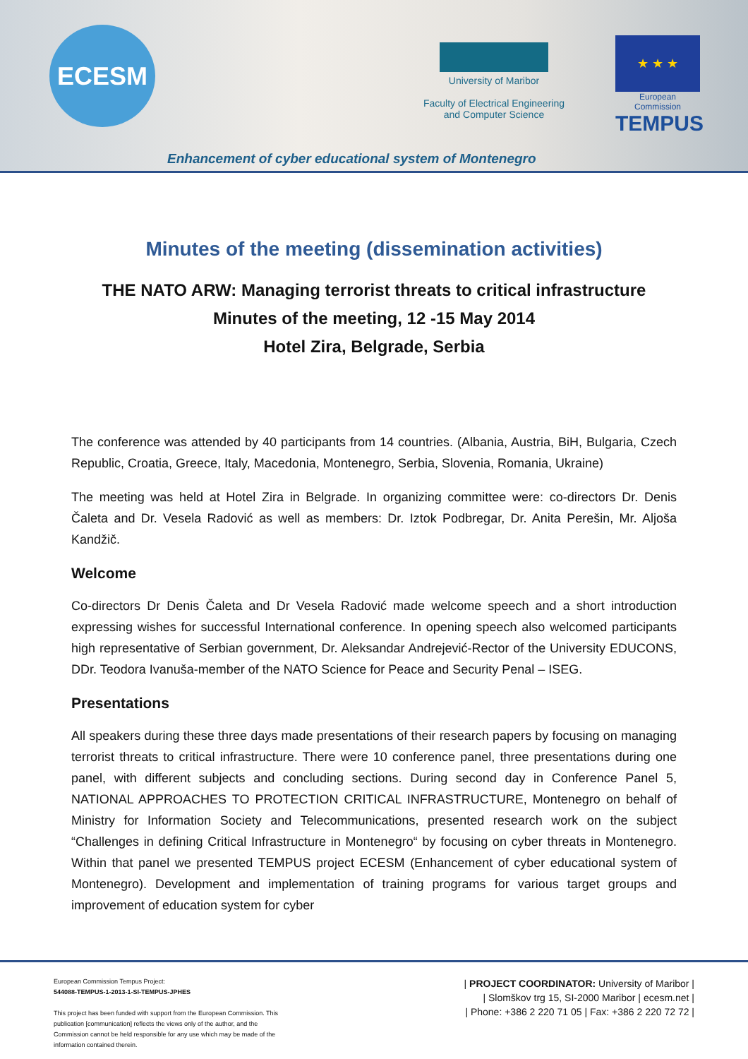ECESM
University of Maribor
Faculty of Electrical Engineering
and Computer Science
★ ★ ★
European Commission
TEMPUS
Enhancement of cyber educational system of Montenegro
Minutes of the meeting (dissemination activities)
THE NATO ARW: Managing terrorist threats to critical infrastructure
Minutes of the meeting, 12 -15 May 2014
Hotel Zira, Belgrade, Serbia
The conference was attended by 40 participants from 14 countries. (Albania, Austria, BiH, Bulgaria, Czech Republic, Croatia, Greece, Italy, Macedonia, Montenegro, Serbia, Slovenia, Romania, Ukraine)
The meeting was held at Hotel Zira in Belgrade. In organizing committee were: co-directors Dr. Denis Čaleta and Dr. Vesela Radović as well as members: Dr. Iztok Podbregar, Dr. Anita Perešin, Mr. Aljoša Kandžič.
Welcome
Co-directors Dr Denis Čaleta and Dr Vesela Radović made welcome speech and a short introduction expressing wishes for successful International conference. In opening speech also welcomed participants high representative of Serbian government, Dr. Aleksandar Andrejević-Rector of the University EDUCONS, DDr. Teodora Ivanuša-member of the NATO Science for Peace and Security Penal – ISEG.
Presentations
All speakers during these three days made presentations of their research papers by focusing on managing terrorist threats to critical infrastructure. There were 10 conference panel, three presentations during one panel, with different subjects and concluding sections. During second day in Conference Panel 5, NATIONAL APPROACHES TO PROTECTION CRITICAL INFRASTRUCTURE, Montenegro on behalf of Ministry for Information Society and Telecommunications, presented research work on the subject “Challenges in defining Critical Infrastructure in Montenegro“ by focusing on cyber threats in Montenegro. Within that panel we presented TEMPUS project ECESM (Enhancement of cyber educational system of Montenegro). Development and implementation of training programs for various target groups and improvement of education system for cyber
European Commission Tempus Project:
544088-TEMPUS-1-2013-1-SI-TEMPUS-JPHES
This project has been funded with support from the European Commission. This publication [communication] reflects the views only of the author, and the Commission cannot be held responsible for any use which may be made of the information contained therein.
| PROJECT COORDINATOR: University of Maribor |
| Slomškov trg 15, SI-2000 Maribor | ecesm.net |
| Phone: +386 2 220 71 05 | Fax: +386 2 220 72 72 |